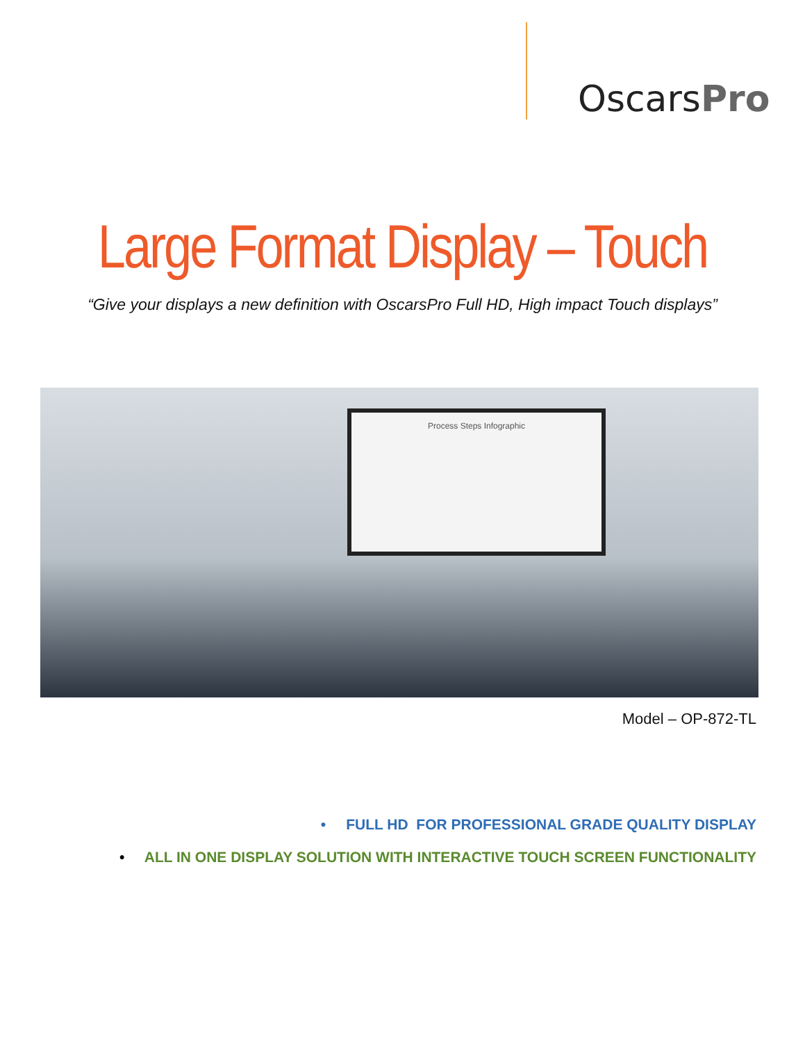OscarsPro
Large Format Display – Touch
“Give your displays a new definition with OscarsPro Full HD, High impact Touch displays”
Process Steps Infographic
Model – OP-872-TL
• FULL HD FOR PROFESSIONAL GRADE QUALITY DISPLAY
• ALL IN ONE DISPLAY SOLUTION WITH INTERACTIVE TOUCH SCREEN FUNCTIONALITY